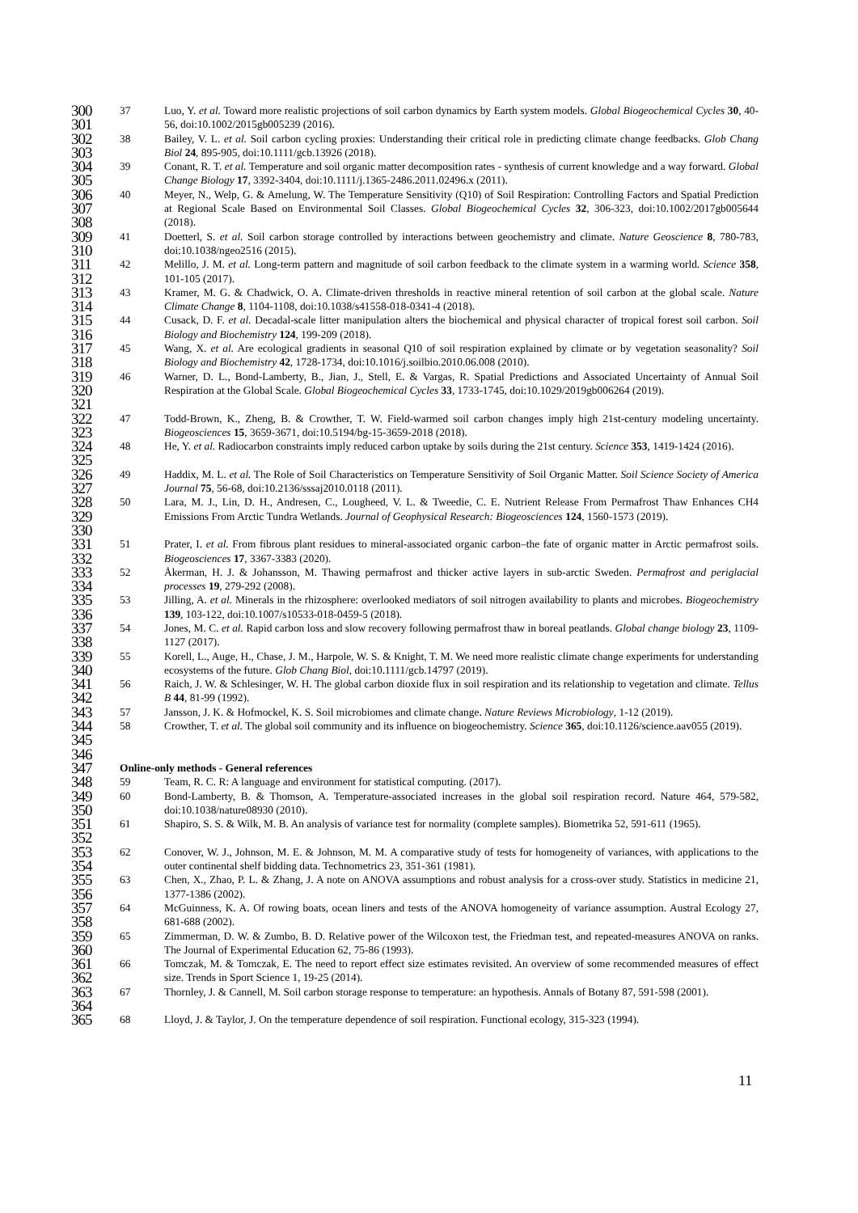300
301
37 Luo, Y. et al. Toward more realistic projections of soil carbon dynamics by Earth system models. Global Biogeochemical Cycles 30, 40-56, doi:10.1002/2015gb005239 (2016).
302
303
38 Bailey, V. L. et al. Soil carbon cycling proxies: Understanding their critical role in predicting climate change feedbacks. Glob Chang Biol 24, 895-905, doi:10.1111/gcb.13926 (2018).
304
305
39 Conant, R. T. et al. Temperature and soil organic matter decomposition rates - synthesis of current knowledge and a way forward. Global Change Biology 17, 3392-3404, doi:10.1111/j.1365-2486.2011.02496.x (2011).
306
307
308
40 Meyer, N., Welp, G. & Amelung, W. The Temperature Sensitivity (Q10) of Soil Respiration: Controlling Factors and Spatial Prediction at Regional Scale Based on Environmental Soil Classes. Global Biogeochemical Cycles 32, 306-323, doi:10.1002/2017gb005644 (2018).
309
310
41 Doetterl, S. et al. Soil carbon storage controlled by interactions between geochemistry and climate. Nature Geoscience 8, 780-783, doi:10.1038/ngeo2516 (2015).
311
312
42 Melillo, J. M. et al. Long-term pattern and magnitude of soil carbon feedback to the climate system in a warming world. Science 358, 101-105 (2017).
313
314
43 Kramer, M. G. & Chadwick, O. A. Climate-driven thresholds in reactive mineral retention of soil carbon at the global scale. Nature Climate Change 8, 1104-1108, doi:10.1038/s41558-018-0341-4 (2018).
315
316
44 Cusack, D. F. et al. Decadal-scale litter manipulation alters the biochemical and physical character of tropical forest soil carbon. Soil Biology and Biochemistry 124, 199-209 (2018).
317
318
45 Wang, X. et al. Are ecological gradients in seasonal Q10 of soil respiration explained by climate or by vegetation seasonality? Soil Biology and Biochemistry 42, 1728-1734, doi:10.1016/j.soilbio.2010.06.008 (2010).
319
320
321
46 Warner, D. L., Bond-Lamberty, B., Jian, J., Stell, E. & Vargas, R. Spatial Predictions and Associated Uncertainty of Annual Soil Respiration at the Global Scale. Global Biogeochemical Cycles 33, 1733-1745, doi:10.1029/2019gb006264 (2019).
322
323
47 Todd-Brown, K., Zheng, B. & Crowther, T. W. Field-warmed soil carbon changes imply high 21st-century modeling uncertainty. Biogeosciences 15, 3659-3671, doi:10.5194/bg-15-3659-2018 (2018).
324
325
48 He, Y. et al. Radiocarbon constraints imply reduced carbon uptake by soils during the 21st century. Science 353, 1419-1424 (2016).
326
327
49 Haddix, M. L. et al. The Role of Soil Characteristics on Temperature Sensitivity of Soil Organic Matter. Soil Science Society of America Journal 75, 56-68, doi:10.2136/sssaj2010.0118 (2011).
328
329
330
50 Lara, M. J., Lin, D. H., Andresen, C., Lougheed, V. L. & Tweedie, C. E. Nutrient Release From Permafrost Thaw Enhances CH4 Emissions From Arctic Tundra Wetlands. Journal of Geophysical Research: Biogeosciences 124, 1560-1573 (2019).
331
332
51 Prater, I. et al. From fibrous plant residues to mineral-associated organic carbon–the fate of organic matter in Arctic permafrost soils. Biogeosciences 17, 3367-3383 (2020).
333
334
52 Åkerman, H. J. & Johansson, M. Thawing permafrost and thicker active layers in sub-arctic Sweden. Permafrost and periglacial processes 19, 279-292 (2008).
335
336
53 Jilling, A. et al. Minerals in the rhizosphere: overlooked mediators of soil nitrogen availability to plants and microbes. Biogeochemistry 139, 103-122, doi:10.1007/s10533-018-0459-5 (2018).
337
338
54 Jones, M. C. et al. Rapid carbon loss and slow recovery following permafrost thaw in boreal peatlands. Global change biology 23, 1109-1127 (2017).
339
340
55 Korell, L., Auge, H., Chase, J. M., Harpole, W. S. & Knight, T. M. We need more realistic climate change experiments for understanding ecosystems of the future. Glob Chang Biol, doi:10.1111/gcb.14797 (2019).
341
342
56 Raich, J. W. & Schlesinger, W. H. The global carbon dioxide flux in soil respiration and its relationship to vegetation and climate. Tellus B 44, 81-99 (1992).
343
57 Jansson, J. K. & Hofmockel, K. S. Soil microbiomes and climate change. Nature Reviews Microbiology, 1-12 (2019).
344
345
58 Crowther, T. et al. The global soil community and its influence on biogeochemistry. Science 365, doi:10.1126/science.aav055 (2019).
346
347
Online-only methods - General references
348
59 Team, R. C. R: A language and environment for statistical computing. (2017).
349
350
60 Bond-Lamberty, B. & Thomson, A. Temperature-associated increases in the global soil respiration record. Nature 464, 579-582, doi:10.1038/nature08930 (2010).
351
352
61 Shapiro, S. S. & Wilk, M. B. An analysis of variance test for normality (complete samples). Biometrika 52, 591-611 (1965).
353
354
62 Conover, W. J., Johnson, M. E. & Johnson, M. M. A comparative study of tests for homogeneity of variances, with applications to the outer continental shelf bidding data. Technometrics 23, 351-361 (1981).
355
356
63 Chen, X., Zhao, P. L. & Zhang, J. A note on ANOVA assumptions and robust analysis for a cross-over study. Statistics in medicine 21, 1377-1386 (2002).
357
358
64 McGuinness, K. A. Of rowing boats, ocean liners and tests of the ANOVA homogeneity of variance assumption. Austral Ecology 27, 681-688 (2002).
359
360
65 Zimmerman, D. W. & Zumbo, B. D. Relative power of the Wilcoxon test, the Friedman test, and repeated-measures ANOVA on ranks. The Journal of Experimental Education 62, 75-86 (1993).
361
362
66 Tomczak, M. & Tomczak, E. The need to report effect size estimates revisited. An overview of some recommended measures of effect size. Trends in Sport Science 1, 19-25 (2014).
363
364
67 Thornley, J. & Cannell, M. Soil carbon storage response to temperature: an hypothesis. Annals of Botany 87, 591-598 (2001).
365
68 Lloyd, J. & Taylor, J. On the temperature dependence of soil respiration. Functional ecology, 315-323 (1994).
11